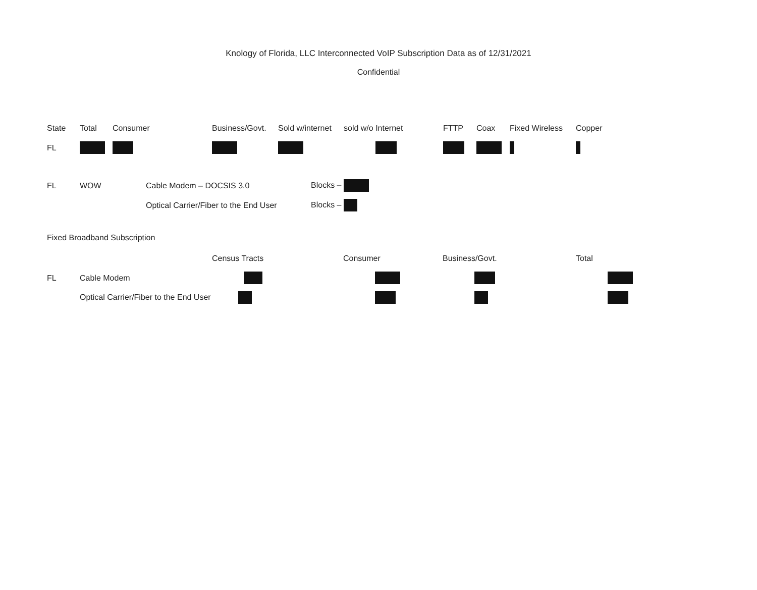Knology of Florida, LLC Interconnected VoIP Subscription Data as of 12/31/2021
Confidential
| State | Total | Consumer | Business/Govt. | Sold w/internet | sold w/o Internet | FTTP | Coax | Fixed Wireless | Copper |
| --- | --- | --- | --- | --- | --- | --- | --- | --- | --- |
| FL | | | | | | | | | |
| FL | WOW | Cable Modem – DOCSIS 3.0 | Blocks – |
| | | Optical Carrier/Fiber to the End User | Blocks – |
Fixed Broadband Subscription
| | | Census Tracts | Consumer | Business/Govt. | Total |
| --- | --- | --- | --- | --- | --- |
| FL | Cable Modem | | | | |
| | Optical Carrier/Fiber to the End User | | | | |